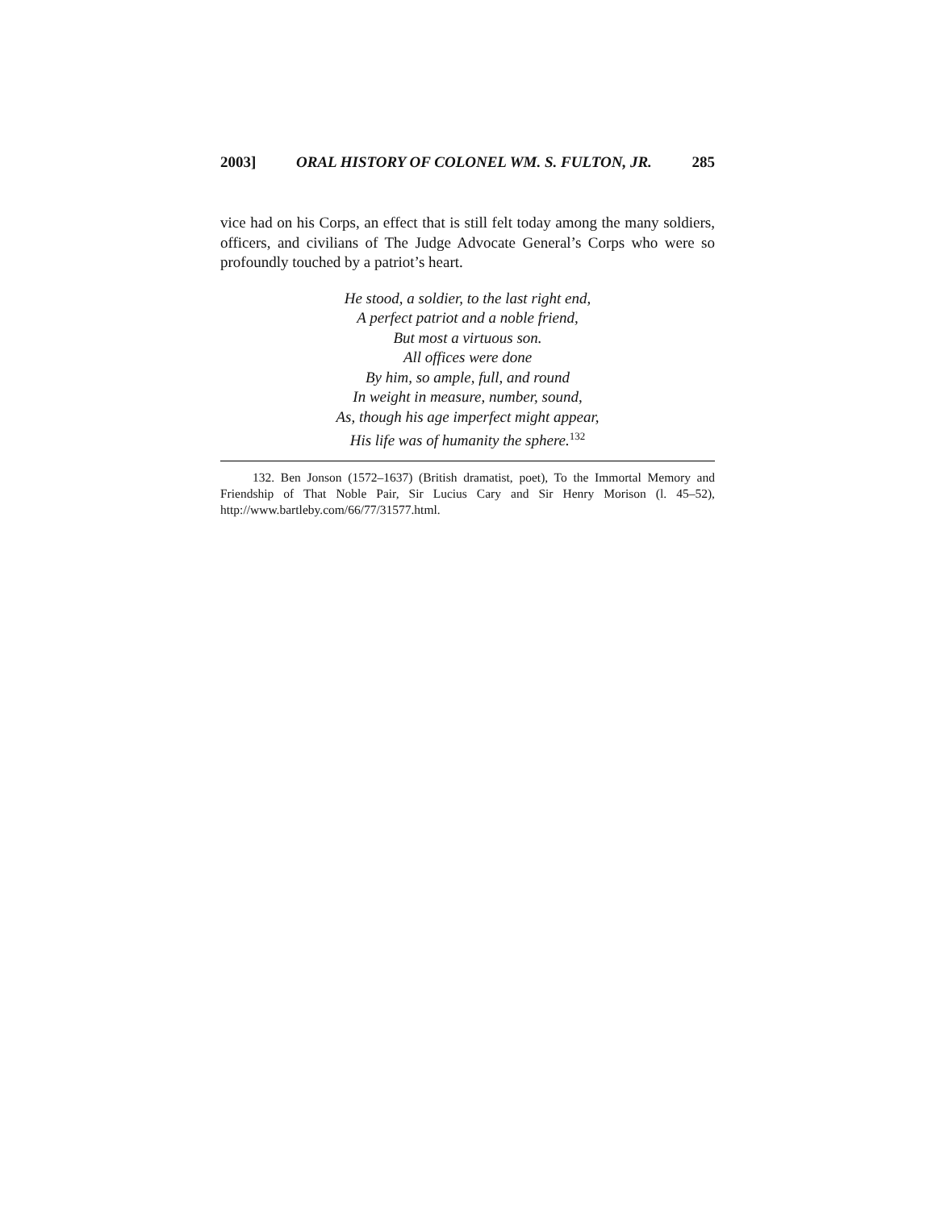2003] ORAL HISTORY OF COLONEL WM. S. FULTON, JR. 285
vice had on his Corps, an effect that is still felt today among the many soldiers, officers, and civilians of The Judge Advocate General’s Corps who were so profoundly touched by a patriot’s heart.
He stood, a soldier, to the last right end,
A perfect patriot and a noble friend,
But most a virtuous son.
All offices were done
By him, so ample, full, and round
In weight in measure, number, sound,
As, though his age imperfect might appear,
His life was of humanity the sphere.<sup>132</sup>
132. Ben Jonson (1572–1637) (British dramatist, poet), To the Immortal Memory and Friendship of That Noble Pair, Sir Lucius Cary and Sir Henry Morison (l. 45–52), http://www.bartleby.com/66/77/31577.html.